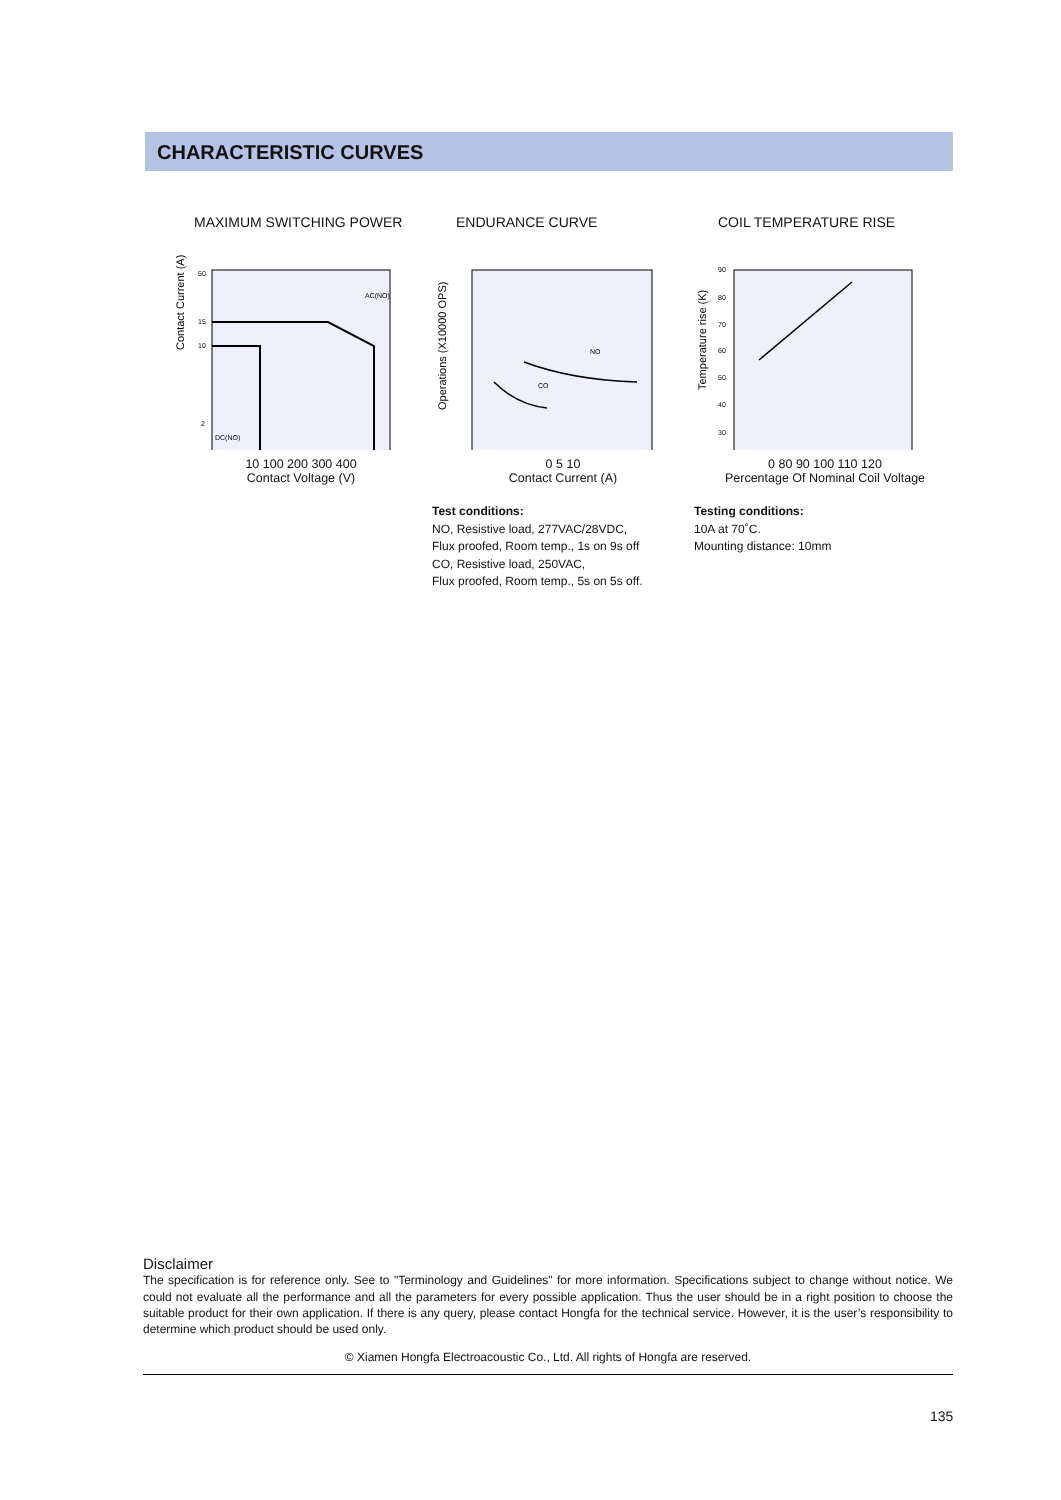CHARACTERISTIC CURVES
MAXIMUM SWITCHING POWER
Contact Current (A)
50
15
10
2
AC(NO)
DC(NO)
10 100 200 300 400
Contact Voltage (V)
ENDURANCE CURVE
Operations (X10000 OPS)
NO
CO
0 5 10
Contact Current (A)
Test conditions:
NO, Resistive load, 277VAC/28VDC,
Flux proofed, Room temp., 1s on 9s off
CO, Resistive load, 250VAC,
Flux proofed, Room temp., 5s on 5s off.
COIL TEMPERATURE RISE
Temperature rise (K)
90
80
70
60
50
40
30
0 80 90 100 110 120
Percentage Of Nominal Coil Voltage
Testing conditions:
10A at 70˚C.
Mounting distance: 10mm
Disclaimer
The specification is for reference only. See to "Terminology and Guidelines" for more information. Specifications subject to change without notice. We could not evaluate all the performance and all the parameters for every possible application. Thus the user should be in a right position to choose the suitable product for their own application. If there is any query, please contact Hongfa for the technical service. However, it is the user’s responsibility to determine which product should be used only.
© Xiamen Hongfa Electroacoustic Co., Ltd. All rights of Hongfa are reserved.
135